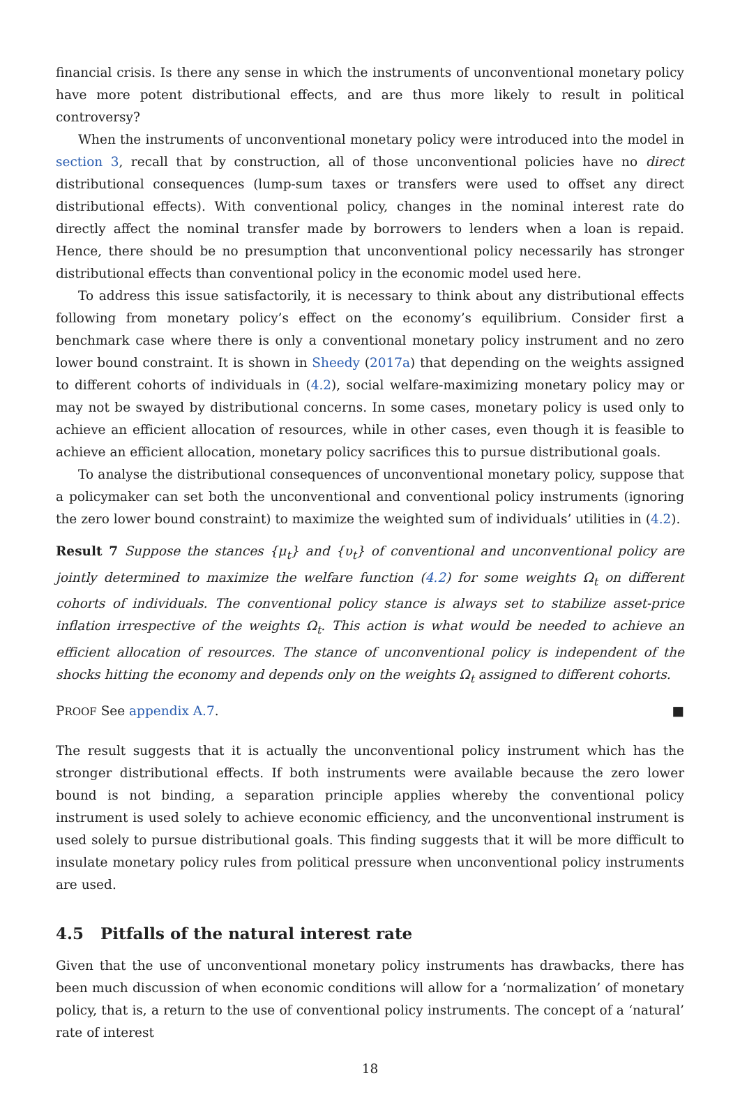financial crisis. Is there any sense in which the instruments of unconventional monetary policy have more potent distributional effects, and are thus more likely to result in political controversy?
When the instruments of unconventional monetary policy were introduced into the model in section 3, recall that by construction, all of those unconventional policies have no direct distributional consequences (lump-sum taxes or transfers were used to offset any direct distributional effects). With conventional policy, changes in the nominal interest rate do directly affect the nominal transfer made by borrowers to lenders when a loan is repaid. Hence, there should be no presumption that unconventional policy necessarily has stronger distributional effects than conventional policy in the economic model used here.
To address this issue satisfactorily, it is necessary to think about any distributional effects following from monetary policy’s effect on the economy’s equilibrium. Consider first a benchmark case where there is only a conventional monetary policy instrument and no zero lower bound constraint. It is shown in Sheedy (2017a) that depending on the weights assigned to different cohorts of individuals in (4.2), social welfare-maximizing monetary policy may or may not be swayed by distributional concerns. In some cases, monetary policy is used only to achieve an efficient allocation of resources, while in other cases, even though it is feasible to achieve an efficient allocation, monetary policy sacrifices this to pursue distributional goals.
To analyse the distributional consequences of unconventional monetary policy, suppose that a policymaker can set both the unconventional and conventional policy instruments (ignoring the zero lower bound constraint) to maximize the weighted sum of individuals’ utilities in (4.2).
Result 7 Suppose the stances {μ<sub>t</sub>} and {υ<sub>t</sub>} of conventional and unconventional policy are jointly determined to maximize the welfare function (4.2) for some weights Ω<sub>t</sub> on different cohorts of individuals. The conventional policy stance is always set to stabilize asset-price inflation irrespective of the weights Ω<sub>t</sub>. This action is what would be needed to achieve an efficient allocation of resources. The stance of unconventional policy is independent of the shocks hitting the economy and depends only on the weights Ω<sub>t</sub> assigned to different cohorts.
PROOF See appendix A.7. ■
The result suggests that it is actually the unconventional policy instrument which has the stronger distributional effects. If both instruments were available because the zero lower bound is not binding, a separation principle applies whereby the conventional policy instrument is used solely to achieve economic efficiency, and the unconventional instrument is used solely to pursue distributional goals. This finding suggests that it will be more difficult to insulate monetary policy rules from political pressure when unconventional policy instruments are used.
4.5 Pitfalls of the natural interest rate
Given that the use of unconventional monetary policy instruments has drawbacks, there has been much discussion of when economic conditions will allow for a ‘normalization’ of monetary policy, that is, a return to the use of conventional policy instruments. The concept of a ‘natural’ rate of interest
18